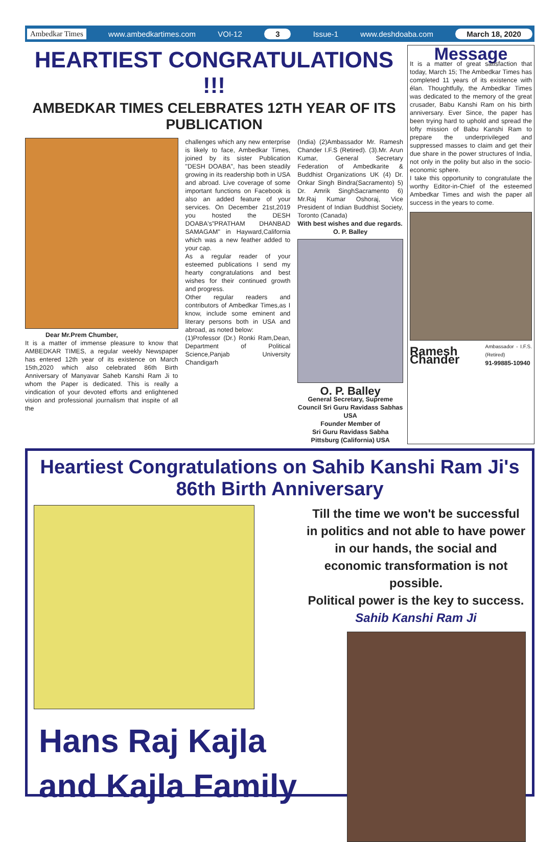Ambedkar Times www.ambedkartimes.com VOI-12 3 Issue-1 www.deshdoaba.com March 18, 2020
HEARTIEST CONGRATULATIONS !!!
AMBEDKAR TIMES CELEBRATES 12TH YEAR OF ITS PUBLICATION
Dear Mr.Prem Chumber,
It is a matter of immense pleasure to know that AMBEDKAR TIMES, a regular weekly Newspaper has entered 12th year of its existence on March 15th,2020 which also celebrated 86th Birth Anniversary of Manyavar Saheb Kanshi Ram Ji to whom the Paper is dedicated. This is really a vindication of your devoted efforts and enlightened vision and professional journalism that inspite of all the
challenges which any new enterprise is likely to face, Ambedkar Times, joined by its sister Publication "DESH DOABA", has been steadily growing in its readership both in USA and abroad. Live coverage of some important functions on Facebook is also an added feature of your services. On December 21st,2019 you hosted the DESH DOABA's"PRATHAM DHANBAD SAMAGAM" in Hayward,California which was a new feather added to your cap.
As a regular reader of your esteemed publications I send my hearty congratulations and best wishes for their continued growth and progress.
Other regular readers and contributors of Ambedkar Times,as I know, include some eminent and literary persons both in USA and abroad, as noted below:
(1)Professor (Dr.) Ronki Ram,Dean, Department of Political Science,Panjab University Chandigarh
(India) (2)Ambassador Mr. Ramesh Chander I.F.S (Retired). (3).Mr. Arun Kumar, General Secretary Federation of Ambedkarite & Buddhist Organizations UK (4) Dr. Onkar Singh Bindra(Sacramento) 5) Dr. Amrik SinghSacramento 6) Mr.Raj Kumar Oshoraj, Vice President of Indian Buddhist Society, Toronto (Canada)
With best wishes and due regards.
O. P. Balley
O. P. Balley
General Secretary, Supreme Council Sri Guru Ravidass Sabhas USA
Founder Member of
Sri Guru Ravidass Sabha Pittsburg (California) USA
Message
It is a matter of great satisfaction that today, March 15; The Ambedkar Times has completed 11 years of its existence with élan. Thoughtfully, the Ambedkar Times was dedicated to the memory of the great crusader, Babu Kanshi Ram on his birth anniversary. Ever Since, the paper has been trying hard to uphold and spread the lofty mission of Babu Kanshi Ram to prepare the underprivileged and suppressed masses to claim and get their due share in the power structures of India, not only in the polity but also in the socio-economic sphere.
I take this opportunity to congratulate the worthy Editor-in-Chief of the esteemed Ambedkar Times and wish the paper all success in the years to come.
Ramesh Chander Ambassador - I.F.S. (Retired)
91-99885-10940
Heartiest Congratulations on Sahib Kanshi Ram Ji's 86th Birth Anniversary
Hans Raj Kajla
and Kajla Family
Till the time we won't be successful in politics and not able to have power in our hands, the social and economic transformation is not possible.
Political power is the key to success.
Sahib Kanshi Ram Ji